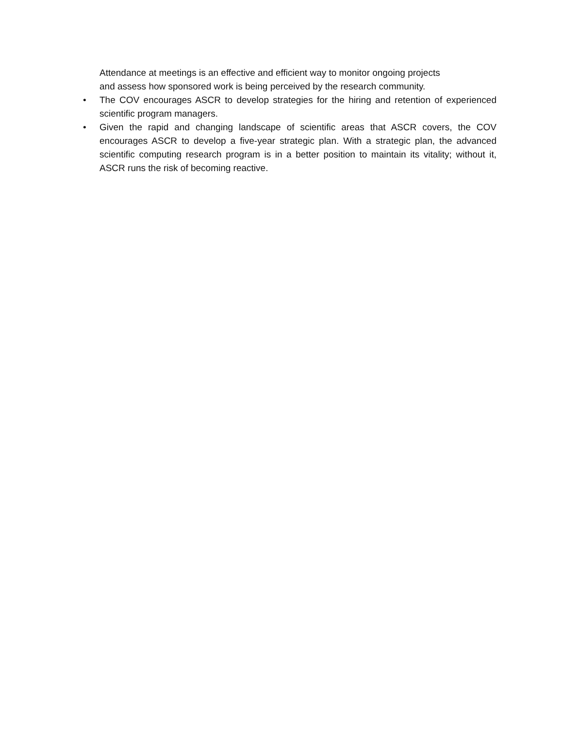Attendance at meetings is an effective and efficient way to monitor ongoing projects
and assess how sponsored work is being perceived by the research community.
•
The COV encourages ASCR to develop strategies for the hiring and retention of experienced scientific program managers.
•
Given the rapid and changing landscape of scientific areas that ASCR covers, the COV encourages ASCR to develop a five-year strategic plan. With a strategic plan, the advanced scientific computing research program is in a better position to maintain its vitality; without it, ASCR runs the risk of becoming reactive.